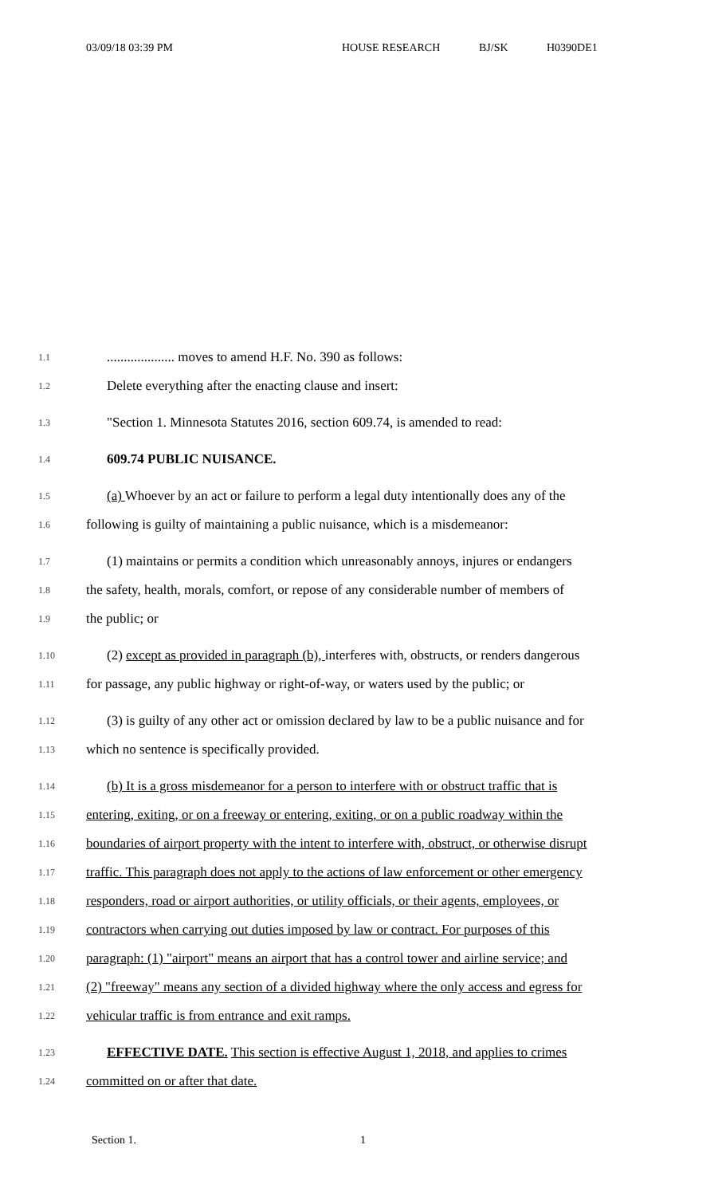03/09/18 03:39 PM HOUSE RESEARCH BJ/SK H0390DE1
1.1
.................... moves to amend H.F. No. 390 as follows:
1.2
Delete everything after the enacting clause and insert:
1.3
"Section 1. Minnesota Statutes 2016, section 609.74, is amended to read:
1.4
609.74 PUBLIC NUISANCE.
1.5
(a) Whoever by an act or failure to perform a legal duty intentionally does any of the
1.6
following is guilty of maintaining a public nuisance, which is a misdemeanor:
1.7
(1) maintains or permits a condition which unreasonably annoys, injures or endangers
1.8
the safety, health, morals, comfort, or repose of any considerable number of members of
1.9
the public; or
1.10
(2) except as provided in paragraph (b), interferes with, obstructs, or renders dangerous
1.11
for passage, any public highway or right-of-way, or waters used by the public; or
1.12
(3) is guilty of any other act or omission declared by law to be a public nuisance and for
1.13
which no sentence is specifically provided.
1.14
(b) It is a gross misdemeanor for a person to interfere with or obstruct traffic that is
1.15
entering, exiting, or on a freeway or entering, exiting, or on a public roadway within the
1.16
boundaries of airport property with the intent to interfere with, obstruct, or otherwise disrupt
1.17
traffic. This paragraph does not apply to the actions of law enforcement or other emergency
1.18
responders, road or airport authorities, or utility officials, or their agents, employees, or
1.19
contractors when carrying out duties imposed by law or contract. For purposes of this
1.20
paragraph: (1) "airport" means an airport that has a control tower and airline service; and
1.21
(2) "freeway" means any section of a divided highway where the only access and egress for
1.22
vehicular traffic is from entrance and exit ramps.
1.23
EFFECTIVE DATE. This section is effective August 1, 2018, and applies to crimes
1.24
committed on or after that date.
Section 1. 1